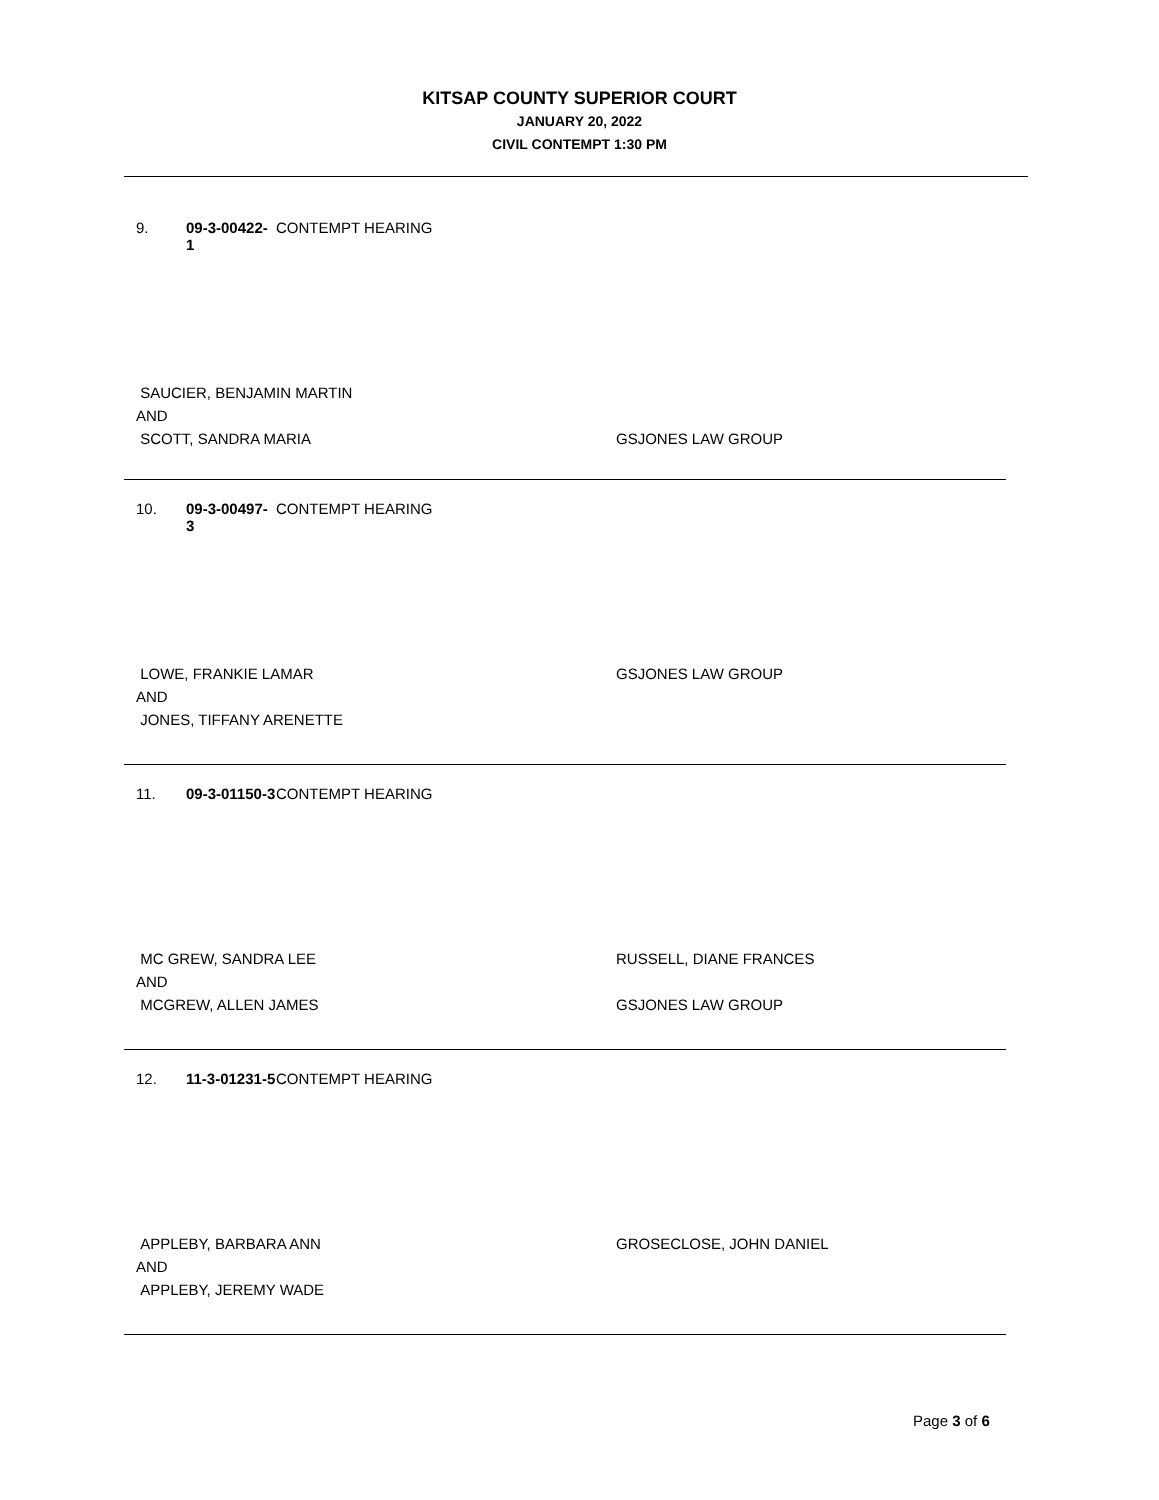KITSAP COUNTY SUPERIOR COURT
JANUARY 20, 2022
CIVIL CONTEMPT 1:30 PM
9. 09-3-00422-1 CONTEMPT HEARING
SAUCIER, BENJAMIN MARTIN
AND
SCOTT, SANDRA MARIA
GSJONES LAW GROUP
10. 09-3-00497-3 CONTEMPT HEARING
LOWE, FRANKIE LAMAR
AND
JONES, TIFFANY ARENETTE
GSJONES LAW GROUP
11. 09-3-01150-3 CONTEMPT HEARING
MC GREW, SANDRA LEE
AND
MCGREW, ALLEN JAMES
RUSSELL, DIANE FRANCES
GSJONES LAW GROUP
12. 11-3-01231-5 CONTEMPT HEARING
APPLEBY, BARBARA ANN
AND
APPLEBY, JEREMY WADE
GROSECLOSE, JOHN DANIEL
Page 3 of 6